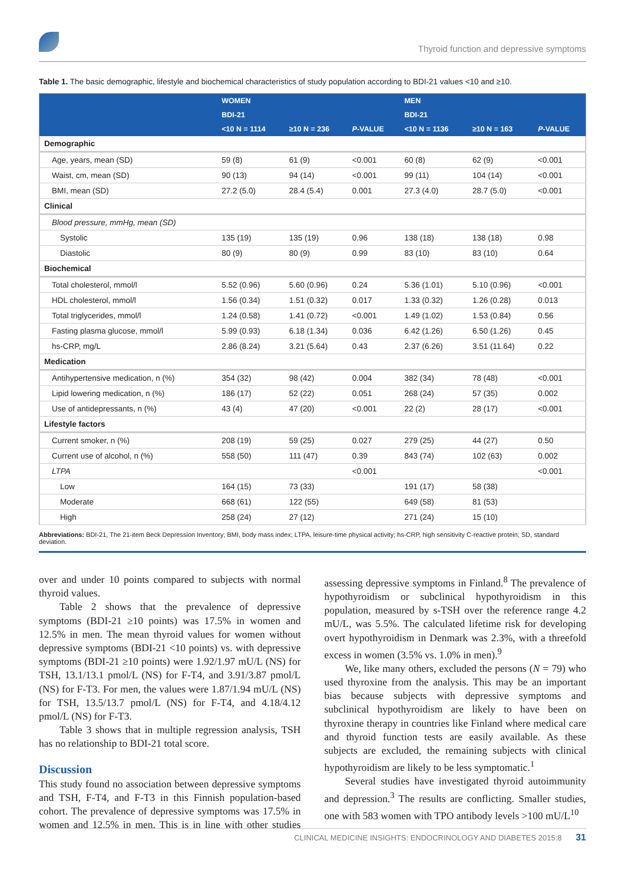Thyroid function and depressive symptoms
Table 1. The basic demographic, lifestyle and biochemical characteristics of study population according to BDI-21 values <10 and ≥10.
| | WOMEN | | | MEN | | |
| --- | --- | --- | --- | --- | --- | --- |
| | BDI-21 | | | BDI-21 | | |
| | <10 N = 1114 | ≥10 N = 236 | P -VALUE | <10 N = 1136 | ≥10 N = 163 | P -VALUE |
| Demographic | | | | | | |
| Age, years, mean (SD) | 59 (8) | 61 (9) | <0.001 | 60 (8) | 62 (9) | <0.001 |
| Waist, cm, mean (SD) | 90 (13) | 94 (14) | <0.001 | 99 (11) | 104 (14) | <0.001 |
| BMI, mean (SD) | 27.2 (5.0) | 28.4 (5.4) | 0.001 | 27.3 (4.0) | 28.7 (5.0) | <0.001 |
| Clinical | | | | | | |
| Blood pressure, mmHg, mean (SD) | | | | | | |
| Systolic | 135 (19) | 135 (19) | 0.96 | 138 (18) | 138 (18) | 0.98 |
| Diastolic | 80 (9) | 80 (9) | 0.99 | 83 (10) | 83 (10) | 0.64 |
| Biochemical | | | | | | |
| Total cholesterol, mmol/l | 5.52 (0.96) | 5.60 (0.96) | 0.24 | 5.36 (1.01) | 5.10 (0.96) | <0.001 |
| HDL cholesterol, mmol/l | 1.56 (0.34) | 1.51 (0.32) | 0.017 | 1.33 (0.32) | 1.26 (0.28) | 0.013 |
| Total triglycerides, mmol/l | 1.24 (0.58) | 1.41 (0.72) | <0.001 | 1.49 (1.02) | 1.53 (0.84) | 0.56 |
| Fasting plasma glucose, mmol/l | 5.99 (0.93) | 6.18 (1.34) | 0.036 | 6.42 (1.26) | 6.50 (1.26) | 0.45 |
| hs-CRP, mg/L | 2.86 (8.24) | 3.21 (5.64) | 0.43 | 2.37 (6.26) | 3.51 (11.64) | 0.22 |
| Medication | | | | | | |
| Antihypertensive medication, n (%) | 354 (32) | 98 (42) | 0.004 | 382 (34) | 78 (48) | <0.001 |
| Lipid lowering medication, n (%) | 186 (17) | 52 (22) | 0.051 | 268 (24) | 57 (35) | 0.002 |
| Use of antidepressants, n (%) | 43 (4) | 47 (20) | <0.001 | 22 (2) | 28 (17) | <0.001 |
| Lifestyle factors | | | | | | |
| Current smoker, n (%) | 208 (19) | 59 (25) | 0.027 | 279 (25) | 44 (27) | 0.50 |
| Current use of alcohol, n (%) | 558 (50) | 111 (47) | 0.39 | 843 (74) | 102 (63) | 0.002 |
| LTPA | | | <0.001 | | | <0.001 |
| Low | 164 (15) | 73 (33) | | 191 (17) | 58 (38) | |
| Moderate | 668 (61) | 122 (55) | | 649 (58) | 81 (53) | |
| High | 258 (24) | 27 (12) | | 271 (24) | 15 (10) | |
Abbreviations: BDI-21, The 21-item Beck Depression Inventory; BMI, body mass index; LTPA, leisure-time physical activity; hs-CRP, high sensitivity C-reactive protein; SD, standard deviation.
over and under 10 points compared to subjects with normal thyroid values.
Table 2 shows that the prevalence of depressive symptoms (BDI-21 ≥10 points) was 17.5% in women and 12.5% in men. The mean thyroid values for women without depressive symptoms (BDI-21 <10 points) vs. with depressive symptoms (BDI-21 ≥10 points) were 1.92/1.97 mU/L (NS) for TSH, 13.1/13.1 pmol/L (NS) for F-T4, and 3.91/3.87 pmol/L (NS) for F-T3. For men, the values were 1.87/1.94 mU/L (NS) for TSH, 13.5/13.7 pmol/L (NS) for F-T4, and 4.18/4.12 pmol/L (NS) for F-T3.
Table 3 shows that in multiple regression analysis, TSH has no relationship to BDI-21 total score.
Discussion
This study found no association between depressive symptoms and TSH, F-T4, and F-T3 in this Finnish population-based cohort. The prevalence of depressive symptoms was 17.5% in women and 12.5% in men. This is in line with other studies assessing depressive symptoms in Finland.<sup>8</sup> The prevalence of hypothyroidism or subclinical hypothyroidism in this population, measured by s-TSH over the reference range 4.2 mU/L, was 5.5%. The calculated lifetime risk for developing overt hypothyroidism in Denmark was 2.3%, with a threefold excess in women (3.5% vs. 1.0% in men).<sup>9</sup>
We, like many others, excluded the persons (N = 79) who used thyroxine from the analysis. This may be an important bias because subjects with depressive symptoms and subclinical hypothyroidism are likely to have been on thyroxine therapy in countries like Finland where medical care and thyroid function tests are easily available. As these subjects are excluded, the remaining subjects with clinical hypothyroidism are likely to be less symptomatic.<sup>1</sup>
Several studies have investigated thyroid autoimmunity and depression.<sup>3</sup> The results are conflicting. Smaller studies, one with 583 women with TPO antibody levels >100 mU/L<sup>10</sup>
CLINICAL MEDICINE INSIGHTS: ENDOCRINOLOGY AND DIABETES 2015:8 31